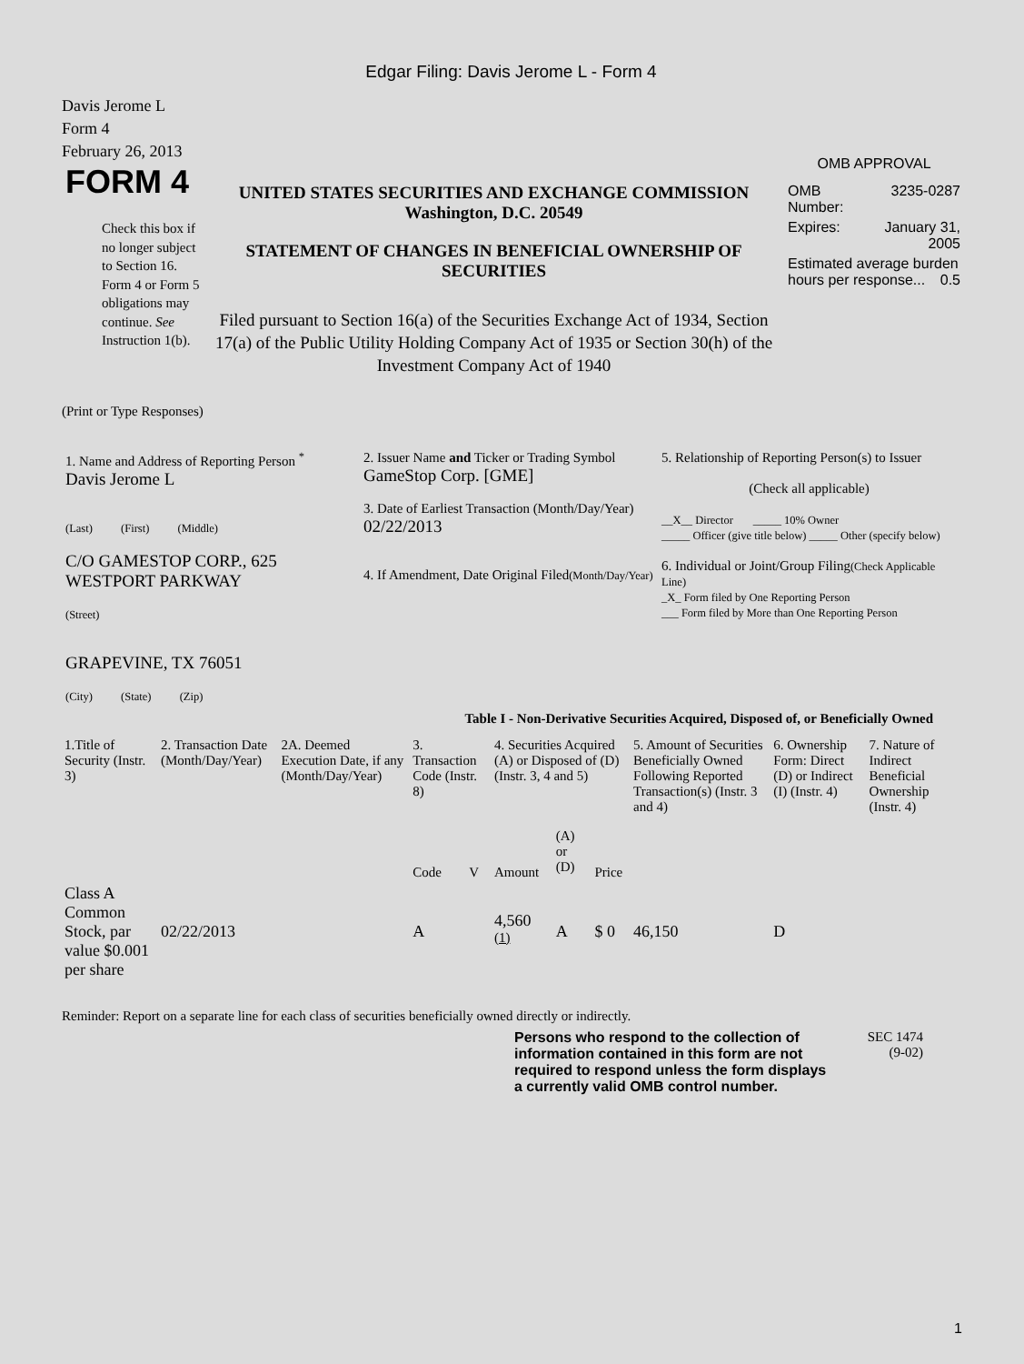Edgar Filing: Davis Jerome L - Form 4
Davis Jerome L
Form 4
February 26, 2013
FORM 4
Check this box if no longer subject to Section 16. Form 4 or Form 5 obligations may continue. See Instruction 1(b).
UNITED STATES SECURITIES AND EXCHANGE COMMISSION
Washington, D.C. 20549
STATEMENT OF CHANGES IN BENEFICIAL OWNERSHIP OF SECURITIES
Filed pursuant to Section 16(a) of the Securities Exchange Act of 1934, Section 17(a) of the Public Utility Holding Company Act of 1935 or Section 30(h) of the Investment Company Act of 1940
OMB APPROVAL
| OMB Number: | 3235-0287 |
| Expires: | January 31, 2005 |
| Estimated average burden hours per response... 0.5 | |
(Print or Type Responses)
| 1. Name and Address of Reporting Person <sup>*</sup> Davis Jerome L (Last) (First) (Middle) C/O GAMESTOP CORP., 625 WESTPORT PARKWAY (Street) GRAPEVINE, TX 76051 (City) (State) (Zip) | 2. Issuer Name and Ticker or Trading Symbol GameStop Corp. [GME] 3. Date of Earliest Transaction (Month/Day/Year) 02/22/2013 4. If Amendment, Date Original Filed (Month/Day/Year) | 5. Relationship of Reporting Person(s) to Issuer (Check all applicable) __X__ Director _____ 10% Owner _____ Officer (give title below) _____ Other (specify below) 6. Individual or Joint/Group Filing (Check Applicable Line) _X_ Form filed by One Reporting Person ___ Form filed by More than One Reporting Person |
Table I - Non-Derivative Securities Acquired, Disposed of, or Beneficially Owned
| 1.Title of Security (Instr. 3) | 2. Transaction Date (Month/Day/Year) | 2A. Deemed Execution Date, if any (Month/Day/Year) | 3. Transaction Code (Instr. 8) | | 4. Securities Acquired (A) or Disposed of (D) (Instr. 3, 4 and 5) | | | 5. Amount of Securities Beneficially Owned Following Reported Transaction(s) (Instr. 3 and 4) | 6. Ownership Form: Direct (D) or Indirect (I) (Instr. 4) | 7. Nature of Indirect Beneficial Ownership (Instr. 4) |
| --- | --- | --- | --- | --- | --- | --- | --- | --- | --- | --- |
| | | | Code | V | Amount | (A) or (D) | Price | | | |
| Class A Common Stock, par value $0.001 per share | 02/22/2013 | | A | | 4,560 <sup>(1)</sup> | A | $ 0 | 46,150 | D | |
Reminder: Report on a separate line for each class of securities beneficially owned directly or indirectly.
Persons who respond to the collection of information contained in this form are not required to respond unless the form displays a currently valid OMB control number.
SEC 1474
(9-02)
1